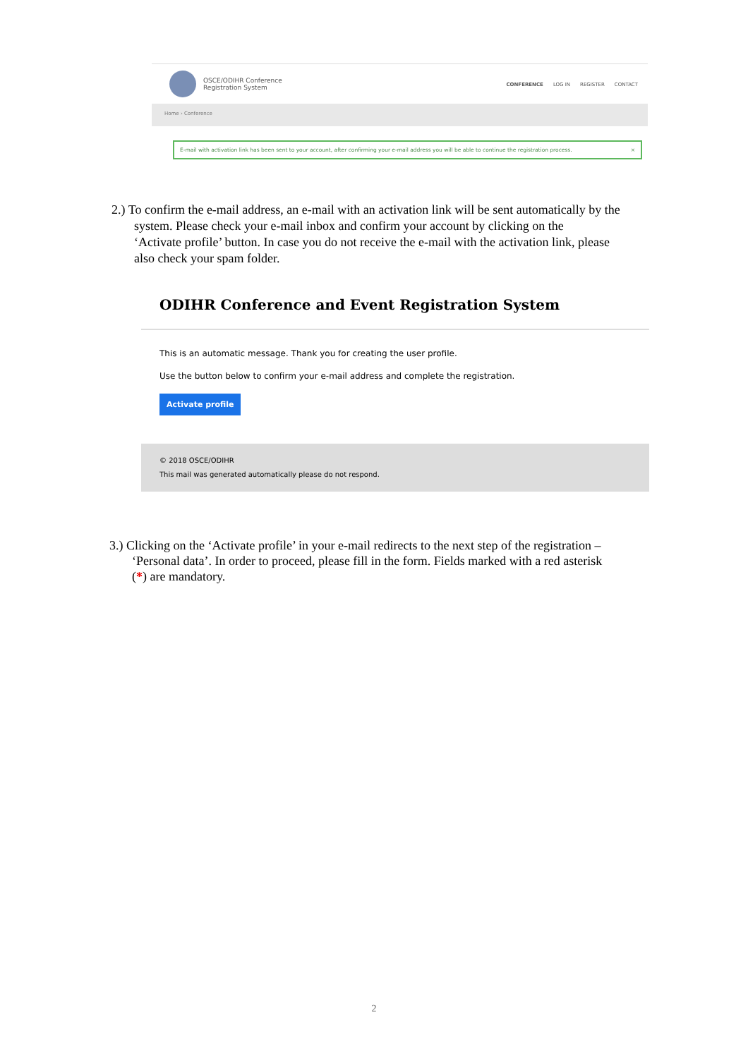OSCE/ODIHR Conference
Registration System
CONFERENCE LOG IN REGISTER CONTACT
Home › Conference
E-mail with activation link has been sent to your account, after confirming your e-mail address you will be able to continue the registration process. ×
2.) To confirm the e-mail address, an e-mail with an activation link will be sent automatically by the
system. Please check your e-mail inbox and confirm your account by clicking on the
‘Activate profile’ button. In case you do not receive the e-mail with the activation link, please
also check your spam folder.
ODIHR Conference and Event Registration System
This is an automatic message. Thank you for creating the user profile.
Use the button below to confirm your e-mail address and complete the registration.
Activate profile
© 2018 OSCE/ODIHR
This mail was generated automatically please do not respond.
3.) Clicking on the ‘Activate profile’ in your e-mail redirects to the next step of the registration –
‘Personal data’. In order to proceed, please fill in the form. Fields marked with a red asterisk
(*) are mandatory.
2